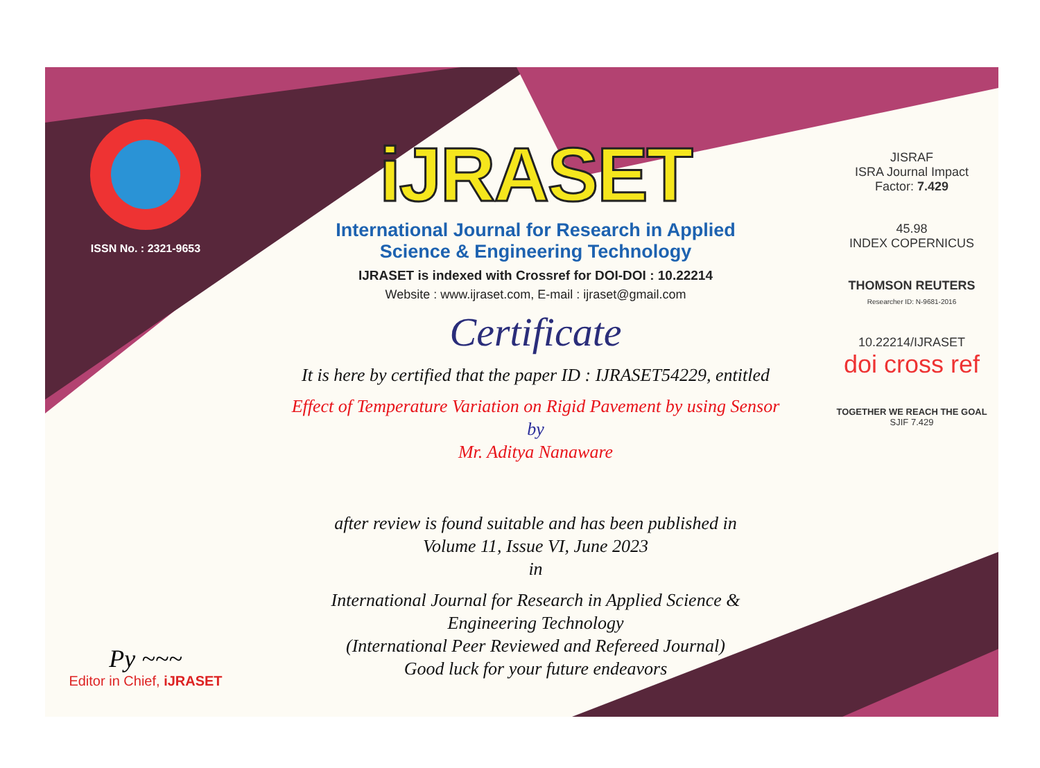ISSN No. : 2321-9653
Py ~~~
Editor in Chief, iJRASET
iJRASET
International Journal for Research in Applied
Science & Engineering Technology
IJRASET is indexed with Crossref for DOI-DOI : 10.22214
Website : www.ijraset.com, E-mail : ijraset@gmail.com
Certificate
It is here by certified that the paper ID : IJRASET54229, entitled
Effect of Temperature Variation on Rigid Pavement by using Sensor
by
Mr. Aditya Nanaware
after review is found suitable and has been published in
Volume 11, Issue VI, June 2023
in
International Journal for Research in Applied Science &
Engineering Technology
(International Peer Reviewed and Refereed Journal)
Good luck for your future endeavors
JISRAF
ISRA Journal Impact
Factor: 7.429
45.98
INDEX COPERNICUS
THOMSON REUTERS
Researcher ID: N-9681-2016
10.22214/IJRASET
doi cross ref
TOGETHER WE REACH THE GOAL
SJIF 7.429